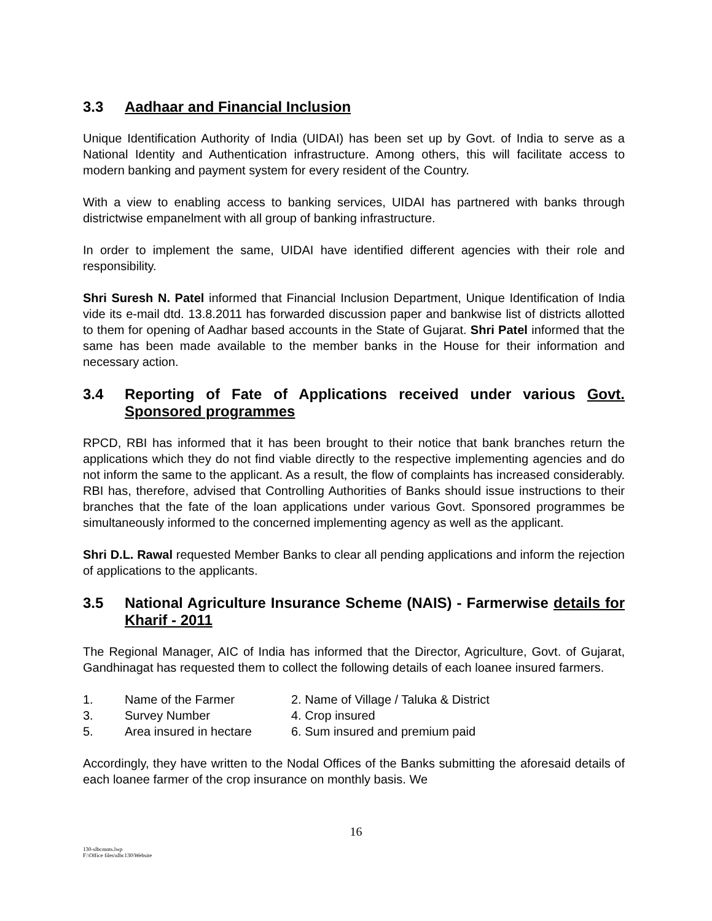3.3 Aadhaar and Financial Inclusion
Unique Identification Authority of India (UIDAI) has been set up by Govt. of India to serve as a National Identity and Authentication infrastructure. Among others, this will facilitate access to modern banking and payment system for every resident of the Country.
With a view to enabling access to banking services, UIDAI has partnered with banks through districtwise empanelment with all group of banking infrastructure.
In order to implement the same, UIDAI have identified different agencies with their role and responsibility.
Shri Suresh N. Patel informed that Financial Inclusion Department, Unique Identification of India vide its e-mail dtd. 13.8.2011 has forwarded discussion paper and bankwise list of districts allotted to them for opening of Aadhar based accounts in the State of Gujarat. Shri Patel informed that the same has been made available to the member banks in the House for their information and necessary action.
3.4 Reporting of Fate of Applications received under various Govt. Sponsored programmes
RPCD, RBI has informed that it has been brought to their notice that bank branches return the applications which they do not find viable directly to the respective implementing agencies and do not inform the same to the applicant. As a result, the flow of complaints has increased considerably. RBI has, therefore, advised that Controlling Authorities of Banks should issue instructions to their branches that the fate of the loan applications under various Govt. Sponsored programmes be simultaneously informed to the concerned implementing agency as well as the applicant.
Shri D.L. Rawal requested Member Banks to clear all pending applications and inform the rejection of applications to the applicants.
3.5 National Agriculture Insurance Scheme (NAIS) - Farmerwise details for Kharif - 2011
The Regional Manager, AIC of India has informed that the Director, Agriculture, Govt. of Gujarat, Gandhinagat has requested them to collect the following details of each loanee insured farmers.
1. Name of the Farmer 2. Name of Village / Taluka & District 3. Survey Number 4. Crop insured 5. Area insured in hectare 6. Sum insured and premium paid
Accordingly, they have written to the Nodal Offices of the Banks submitting the aforesaid details of each loanee farmer of the crop insurance on monthly basis. We
16
130-slbcmnts.lwp
F:\Office files\slbc130\Website